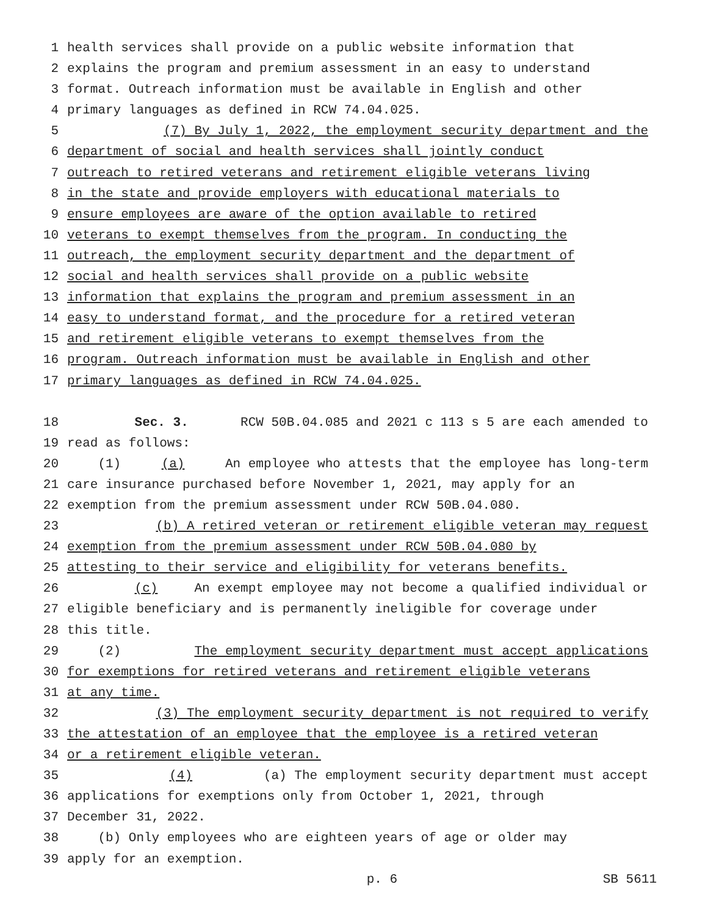1 health services shall provide on a public website information that
2 explains the program and premium assessment in an easy to understand
3 format. Outreach information must be available in English and other
4 primary languages as defined in RCW 74.04.025.
5 (7) By July 1, 2022, the employment security department and the
6 department of social and health services shall jointly conduct
7 outreach to retired veterans and retirement eligible veterans living
8 in the state and provide employers with educational materials to
9 ensure employees are aware of the option available to retired
10 veterans to exempt themselves from the program. In conducting the
11 outreach, the employment security department and the department of
12 social and health services shall provide on a public website
13 information that explains the program and premium assessment in an
14 easy to understand format, and the procedure for a retired veteran
15 and retirement eligible veterans to exempt themselves from the
16 program. Outreach information must be available in English and other
17 primary languages as defined in RCW 74.04.025.
18 Sec. 3. RCW 50B.04.085 and 2021 c 113 s 5 are each amended to
19 read as follows:
20 (1) (a) An employee who attests that the employee has long-term
21 care insurance purchased before November 1, 2021, may apply for an
22 exemption from the premium assessment under RCW 50B.04.080.
23 (b) A retired veteran or retirement eligible veteran may request
24 exemption from the premium assessment under RCW 50B.04.080 by
25 attesting to their service and eligibility for veterans benefits.
26 (c) An exempt employee may not become a qualified individual or
27 eligible beneficiary and is permanently ineligible for coverage under
28 this title.
29 (2) The employment security department must accept applications
30 for exemptions for retired veterans and retirement eligible veterans
31 at any time.
32 (3) The employment security department is not required to verify
33 the attestation of an employee that the employee is a retired veteran
34 or a retirement eligible veteran.
35 (4) (a) The employment security department must accept
36 applications for exemptions only from October 1, 2021, through
37 December 31, 2022.
38 (b) Only employees who are eighteen years of age or older may
39 apply for an exemption.
p. 6 SB 5611